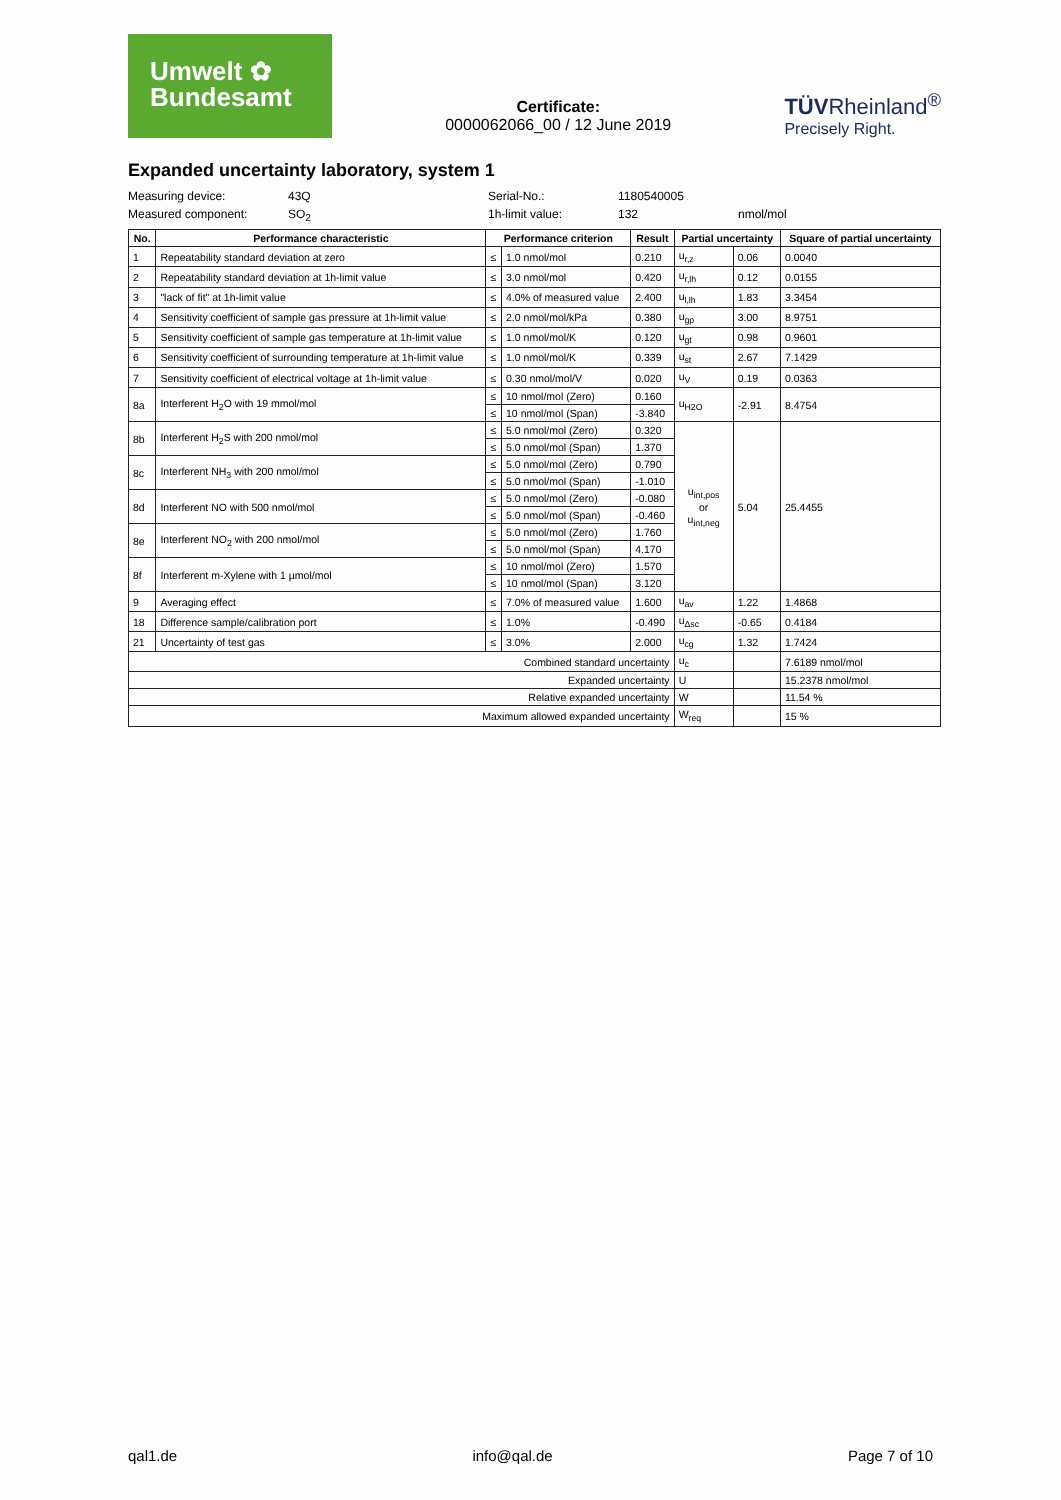Umwelt ✿
Bundesamt
Certificate:
0000062066_00 / 12 June 2019
TÜVRheinland<sup>®</sup>
Precisely Right.
Expanded uncertainty laboratory, system 1
Measuring device: 43Q Serial-No.: 1180540005 Measured component: SO<sub>2</sub> 1h-limit value: 132 nmol/mol
| No. | Performance characteristic | Performance criterion | | Result | Partial uncertainty | | Square of partial uncertainty |
| --- | --- | --- | --- | --- | --- | --- | --- |
| 1 | Repeatability standard deviation at zero | ≤ | 1.0 nmol/mol | 0.210 | u<sub>r,z</sub> | 0.06 | 0.0040 |
| 2 | Repeatability standard deviation at 1h-limit value | ≤ | 3.0 nmol/mol | 0.420 | u<sub>r,lh</sub> | 0.12 | 0.0155 |
| 3 | "lack of fit" at 1h-limit value | ≤ | 4.0% of measured value | 2.400 | u<sub>l,lh</sub> | 1.83 | 3.3454 |
| 4 | Sensitivity coefficient of sample gas pressure at 1h-limit value | ≤ | 2.0 nmol/mol/kPa | 0.380 | u<sub>gp</sub> | 3.00 | 8.9751 |
| 5 | Sensitivity coefficient of sample gas temperature at 1h-limit value | ≤ | 1.0 nmol/mol/K | 0.120 | u<sub>gt</sub> | 0.98 | 0.9601 |
| 6 | Sensitivity coefficient of surrounding temperature at 1h-limit value | ≤ | 1.0 nmol/mol/K | 0.339 | u<sub>st</sub> | 2.67 | 7.1429 |
| 7 | Sensitivity coefficient of electrical voltage at 1h-limit value | ≤ | 0.30 nmol/mol/V | 0.020 | u<sub>V</sub> | 0.19 | 0.0363 |
| 8a | Interferent H<sub>2</sub>O with 19 mmol/mol | ≤ | 10 nmol/mol (Zero) | 0.160 | u<sub>H2O</sub> | -2.91 | 8.4754 |
| | | ≤ | 10 nmol/mol (Span) | -3.840 | | | |
| 8b | Interferent H<sub>2</sub>S with 200 nmol/mol | ≤ | 5.0 nmol/mol (Zero) | 0.320 | u<sub>int,pos</sub> or u<sub>int,neg</sub> | 5.04 | 25.4455 |
| | | ≤ | 5.0 nmol/mol (Span) | 1.370 | | | |
| 8c | Interferent NH<sub>3</sub> with 200 nmol/mol | ≤ | 5.0 nmol/mol (Zero) | 0.790 | | | |
| | | ≤ | 5.0 nmol/mol (Span) | -1.010 | | | |
| 8d | Interferent NO with 500 nmol/mol | ≤ | 5.0 nmol/mol (Zero) | -0.080 | | | |
| | | ≤ | 5.0 nmol/mol (Span) | -0.460 | | | |
| 8e | Interferent NO<sub>2</sub> with 200 nmol/mol | ≤ | 5.0 nmol/mol (Zero) | 1.760 | | | |
| | | ≤ | 5.0 nmol/mol (Span) | 4.170 | | | |
| 8f | Interferent m-Xylene with 1 µmol/mol | ≤ | 10 nmol/mol (Zero) | 1.570 | | | |
| | | ≤ | 10 nmol/mol (Span) | 3.120 | | | |
| 9 | Averaging effect | ≤ | 7.0% of measured value | 1.600 | u<sub>av</sub> | 1.22 | 1.4868 |
| 18 | Difference sample/calibration port | ≤ | 1.0% | -0.490 | u<sub>Δsc</sub> | -0.65 | 0.4184 |
| 21 | Uncertainty of test gas | ≤ | 3.0% | 2.000 | u<sub>cg</sub> | 1.32 | 1.7424 |
| Combined standard uncertainty | | | | | u<sub>c</sub> | | 7.6189 nmol/mol |
| Expanded uncertainty | | | | | U | | 15.2378 nmol/mol |
| Relative expanded uncertainty | | | | | W | | 11.54 % |
| Maximum allowed expanded uncertainty | | | | | W<sub>req</sub> | | 15 % |
qal1.de info@qal.de Page 7 of 10